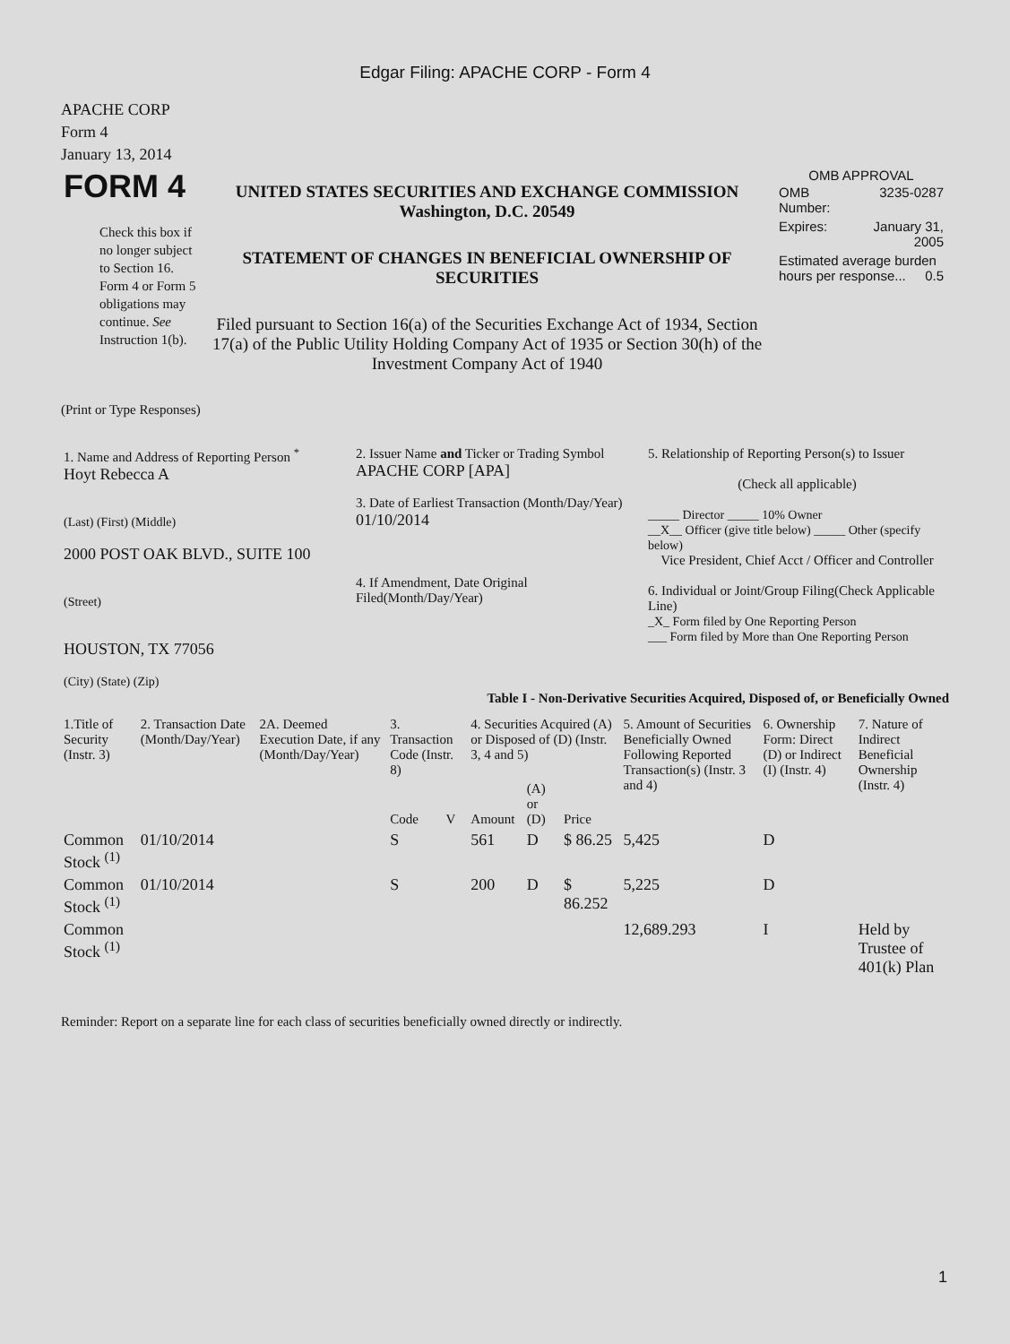Edgar Filing: APACHE CORP - Form 4
APACHE CORP
Form 4
January 13, 2014
| FORM 4 Check this box if no longer subject to Section 16. Form 4 or Form 5 obligations may continue. See Instruction 1(b). | UNITED STATES SECURITIES AND EXCHANGE COMMISSION Washington, D.C. 20549 STATEMENT OF CHANGES IN BENEFICIAL OWNERSHIP OF SECURITIES Filed pursuant to Section 16(a) of the Securities Exchange Act of 1934, Section 17(a) of the Public Utility Holding Company Act of 1935 or Section 30(h) of the Investment Company Act of 1940 | OMB APPROVAL / OMB Number: / 3235-0287 / / Expires: / January 31, 2005 / / Estimated average burden hours per response... 0.5 / / |
(Print or Type Responses)
| 1. Name and Address of Reporting Person <sup>*</sup> Hoyt Rebecca A (Last) (First) (Middle) 2000 POST OAK BLVD., SUITE 100 (Street) HOUSTON, TX 77056 (City) (State) (Zip) | 2. Issuer Name and Ticker or Trading Symbol APACHE CORP [APA] 3. Date of Earliest Transaction (Month/Day/Year) 01/10/2014 4. If Amendment, Date Original Filed(Month/Day/Year) | 5. Relationship of Reporting Person(s) to Issuer (Check all applicable) _____ Director _____ 10% Owner __X__ Officer (give title below) _____ Other (specify below) Vice President, Chief Acct / Officer and Controller 6. Individual or Joint/Group Filing(Check Applicable Line) _X_ Form filed by One Reporting Person ___ Form filed by More than One Reporting Person |
Table I - Non-Derivative Securities Acquired, Disposed of, or Beneficially Owned
| 1.Title of Security (Instr. 3) | 2. Transaction Date (Month/Day/Year) | 2A. Deemed Execution Date, if any (Month/Day/Year) | 3. Transaction Code (Instr. 8) | | 4. Securities Acquired (A) or Disposed of (D) (Instr. 3, 4 and 5) | | | 5. Amount of Securities Beneficially Owned Following Reported Transaction(s) (Instr. 3 and 4) | 6. Ownership Form: Direct (D) or Indirect (I) (Instr. 4) | 7. Nature of Indirect Beneficial Ownership (Instr. 4) |
| | | | Code | V | Amount | (A) or (D) | Price | | | |
| Common Stock <sup>(1)</sup> | 01/10/2014 | | S | | 561 | D | $ 86.25 | 5,425 | D | |
| Common Stock <sup>(1)</sup> | 01/10/2014 | | S | | 200 | D | $ 86.252 | 5,225 | D | |
| Common Stock <sup>(1)</sup> | | | | | | | | 12,689.293 | I | Held by Trustee of 401(k) Plan |
Reminder: Report on a separate line for each class of securities beneficially owned directly or indirectly.
1